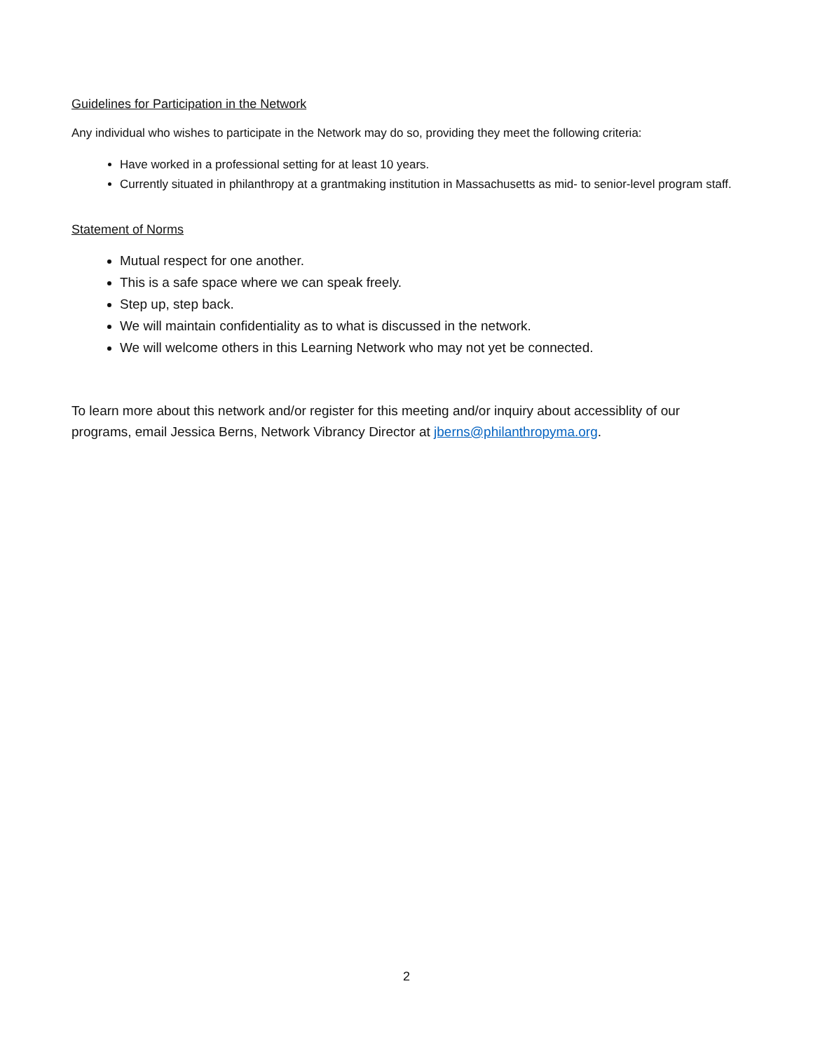Guidelines for Participation in the Network
Any individual who wishes to participate in the Network may do so, providing they meet the following criteria:
Have worked in a professional setting for at least 10 years.
Currently situated in philanthropy at a grantmaking institution in Massachusetts as mid- to senior-level program staff.
Statement of Norms
Mutual respect for one another.
This is a safe space where we can speak freely.
Step up, step back.
We will maintain confidentiality as to what is discussed in the network.
We will welcome others in this Learning Network who may not yet be connected.
To learn more about this network and/or register for this meeting and/or inquiry about accessiblity of our programs, email Jessica Berns, Network Vibrancy Director at jberns@philanthropyma.org.
2